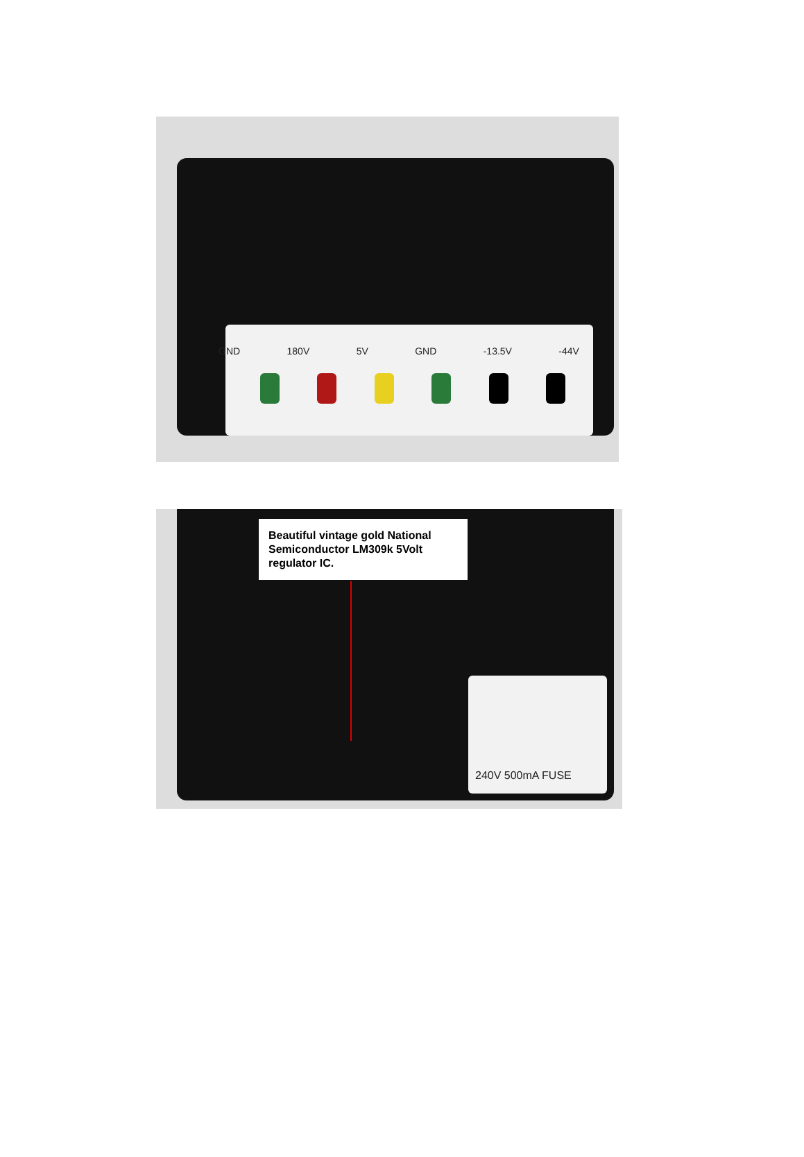GND 180V 5V GND -13.5V -44V
Beautiful vintage gold National Semiconductor LM309k 5Volt regulator IC.
240V 500mA FUSE